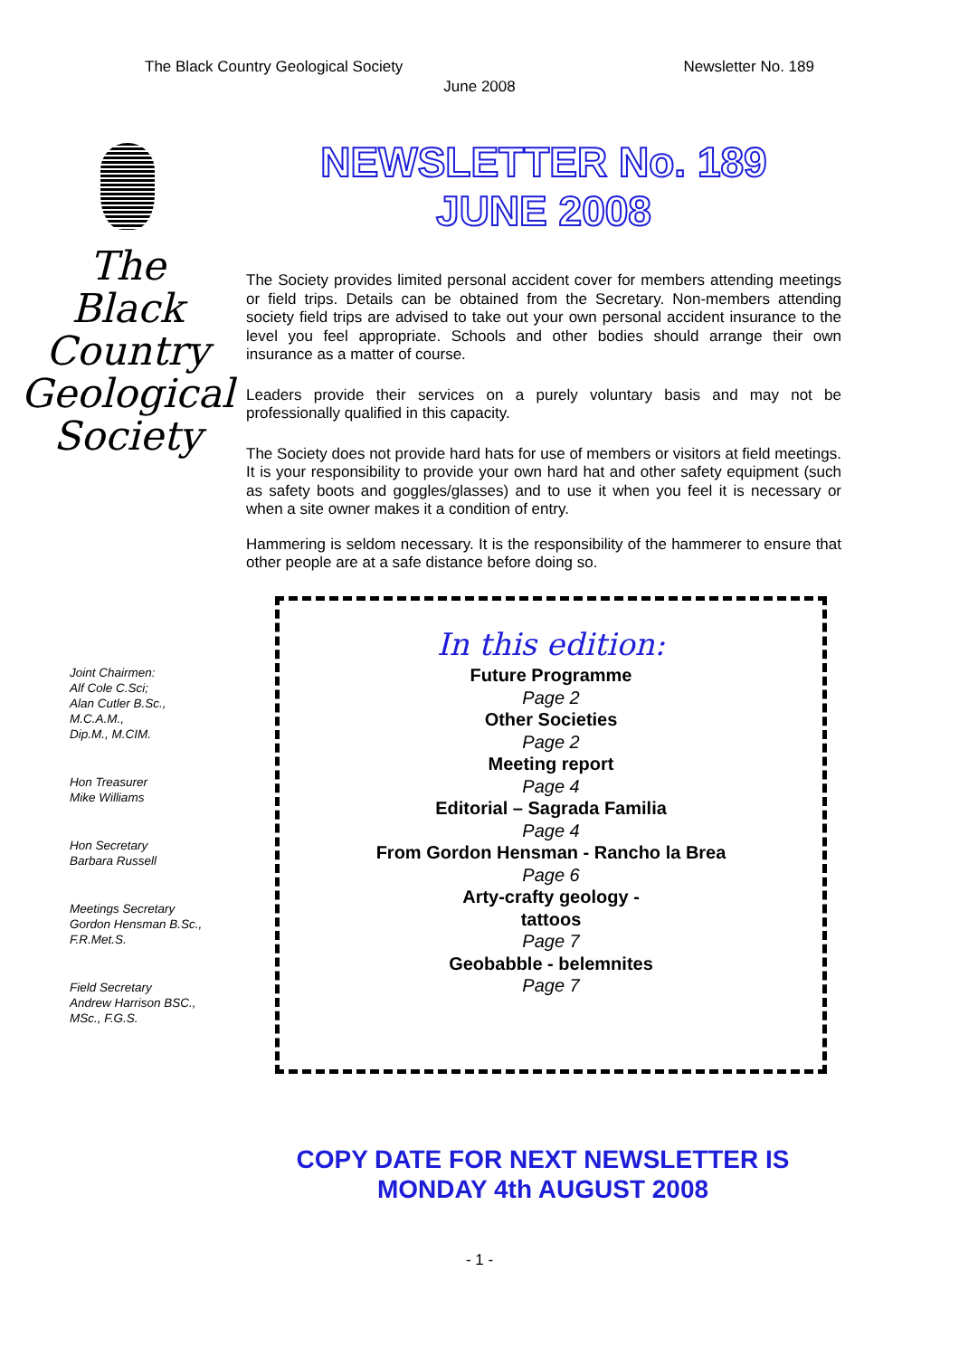The Black Country Geological Society Newsletter No. 189
June 2008
The
Black
Country
Geological
Society
Joint Chairmen:
Alf Cole C.Sci;
Alan Cutler B.Sc.,
M.C.A.M.,
Dip.M., M.CIM.
Hon Treasurer
Mike Williams
Hon Secretary
Barbara Russell
Meetings Secretary
Gordon Hensman B.Sc.,
F.R.Met.S.
Field Secretary
Andrew Harrison BSC.,
MSc., F.G.S.
NEWSLETTER No. 189
JUNE 2008
The Society provides limited personal accident cover for members attending meetings or field trips. Details can be obtained from the Secretary. Non-members attending society field trips are advised to take out your own personal accident insurance to the level you feel appropriate. Schools and other bodies should arrange their own insurance as a matter of course.
Leaders provide their services on a purely voluntary basis and may not be professionally qualified in this capacity.
The Society does not provide hard hats for use of members or visitors at field meetings. It is your responsibility to provide your own hard hat and other safety equipment (such as safety boots and goggles/glasses) and to use it when you feel it is necessary or when a site owner makes it a condition of entry.
Hammering is seldom necessary. It is the responsibility of the hammerer to ensure that other people are at a safe distance before doing so.
In this edition:
Future Programme
Page 2
Other Societies
Page 2
Meeting report
Page 4
Editorial – Sagrada Familia
Page 4
From Gordon Hensman - Rancho la Brea
Page 6
Arty-crafty geology -
tattoos
Page 7
Geobabble - belemnites
Page 7
COPY DATE FOR NEXT NEWSLETTER IS
MONDAY 4th AUGUST 2008
- 1 -